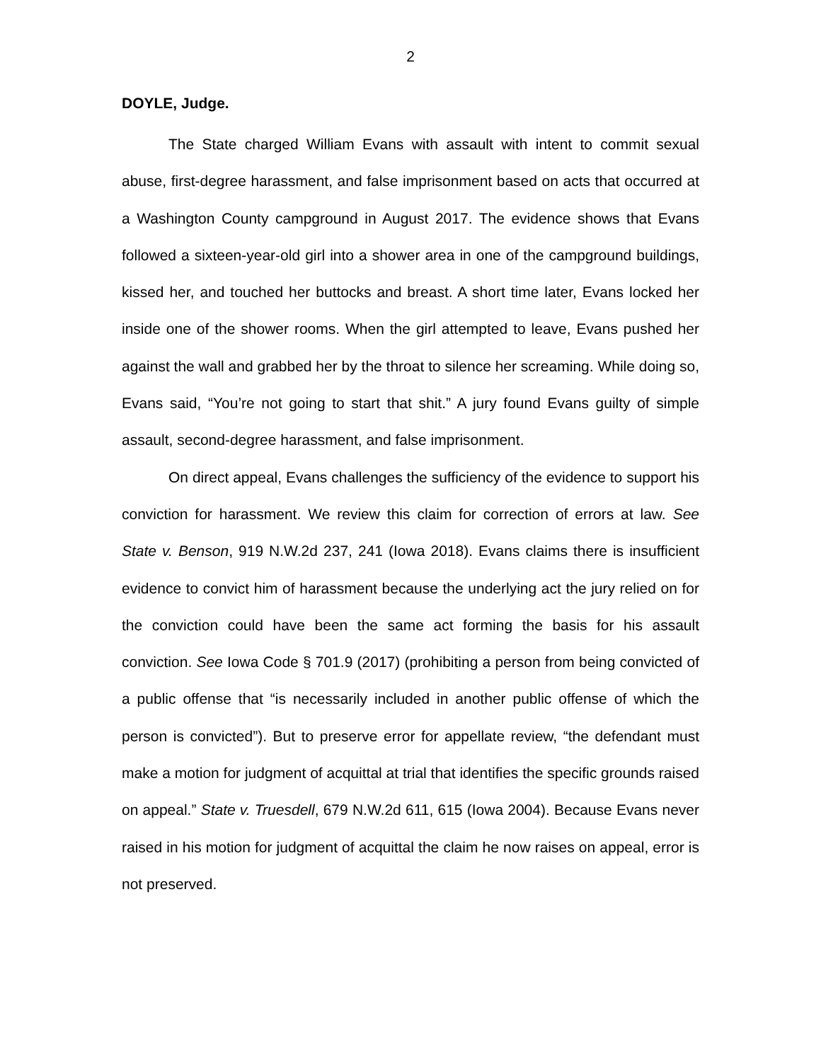2
DOYLE, Judge.
The State charged William Evans with assault with intent to commit sexual abuse, first-degree harassment, and false imprisonment based on acts that occurred at a Washington County campground in August 2017. The evidence shows that Evans followed a sixteen-year-old girl into a shower area in one of the campground buildings, kissed her, and touched her buttocks and breast. A short time later, Evans locked her inside one of the shower rooms. When the girl attempted to leave, Evans pushed her against the wall and grabbed her by the throat to silence her screaming. While doing so, Evans said, “You’re not going to start that shit.” A jury found Evans guilty of simple assault, second-degree harassment, and false imprisonment.
On direct appeal, Evans challenges the sufficiency of the evidence to support his conviction for harassment. We review this claim for correction of errors at law. See State v. Benson, 919 N.W.2d 237, 241 (Iowa 2018). Evans claims there is insufficient evidence to convict him of harassment because the underlying act the jury relied on for the conviction could have been the same act forming the basis for his assault conviction. See Iowa Code § 701.9 (2017) (prohibiting a person from being convicted of a public offense that “is necessarily included in another public offense of which the person is convicted”). But to preserve error for appellate review, “the defendant must make a motion for judgment of acquittal at trial that identifies the specific grounds raised on appeal.” State v. Truesdell, 679 N.W.2d 611, 615 (Iowa 2004). Because Evans never raised in his motion for judgment of acquittal the claim he now raises on appeal, error is not preserved.